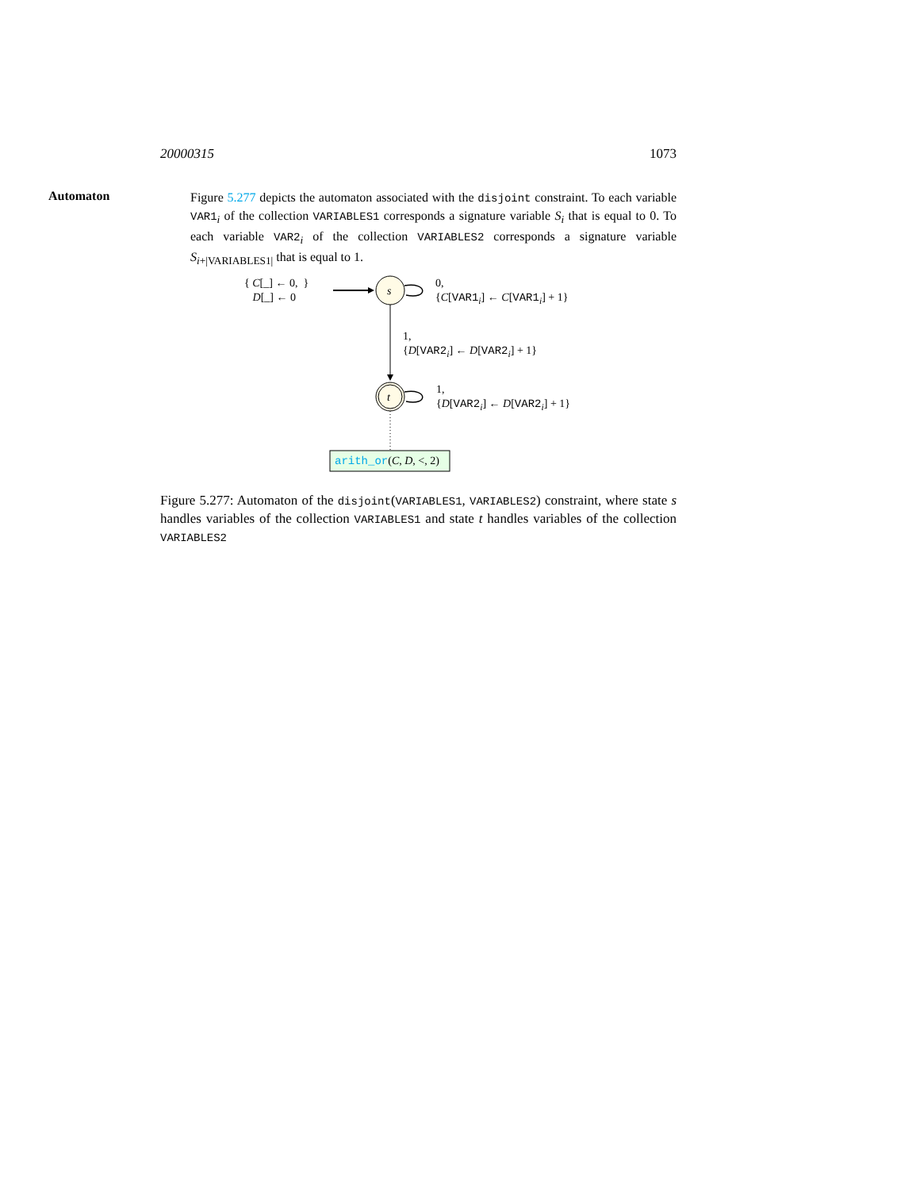20000315 1073
Automaton
Figure 5.277 depicts the automaton associated with the disjoint constraint. To each variable VAR1<sub>i</sub> of the collection VARIABLES1 corresponds a signature variable S<sub>i</sub> that is equal to 0. To each variable VAR2<sub>i</sub> of the collection VARIABLES2 corresponds a signature variable S<sub>i+|VARIABLES1|</sub> that is equal to 1.
{ C[_] ← 0, }
D[_] ← 0
s
t
0,
{C[VAR1<sub>i</sub>] ← C[VAR1<sub>i</sub>] + 1}
1,
{D[VAR2<sub>i</sub>] ← D[VAR2<sub>i</sub>] + 1}
1,
{D[VAR2<sub>i</sub>] ← D[VAR2<sub>i</sub>] + 1}
arith_or(C, D, <, 2)
Figure 5.277: Automaton of the disjoint(VARIABLES1, VARIABLES2) constraint, where state s handles variables of the collection VARIABLES1 and state t handles variables of the collection VARIABLES2